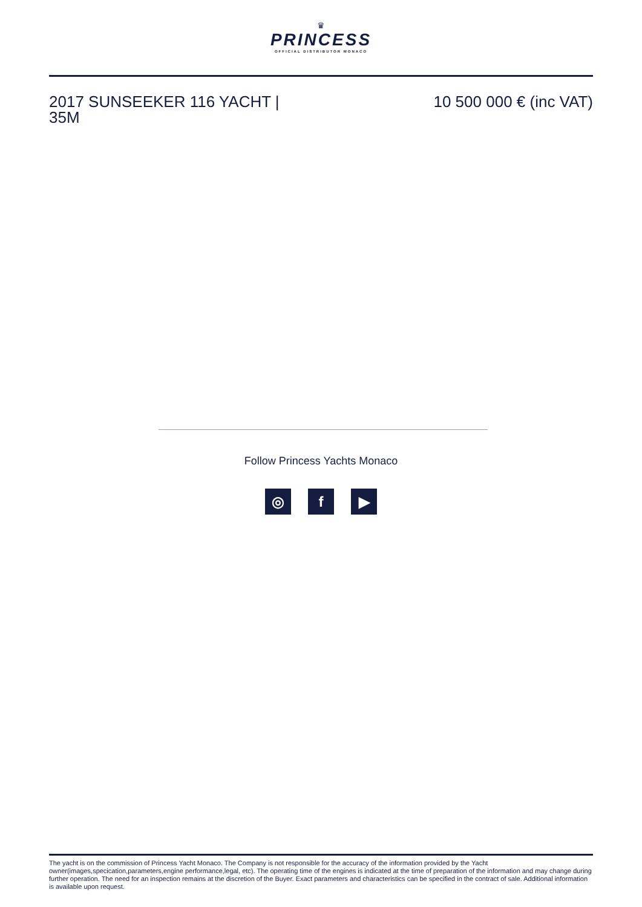♛
PRINCESS
OFFICIAL DISTRIBUTOR MONACO
2017 SUNSEEKER 116 YACHT | 35M
10 500 000 € (inc VAT)
Follow Princess Yachts Monaco
◎ f ▶
The yacht is on the commission of Princess Yacht Monaco. The Company is not responsible for the accuracy of the information provided by the Yacht owner(images,specication,parameters,engine performance,legal, etc). The operating time of the engines is indicated at the time of preparation of the information and may change during further operation. The need for an inspection remains at the discretion of the Buyer. Exact parameters and characteristics can be specified in the contract of sale. Additional information is available upon request.